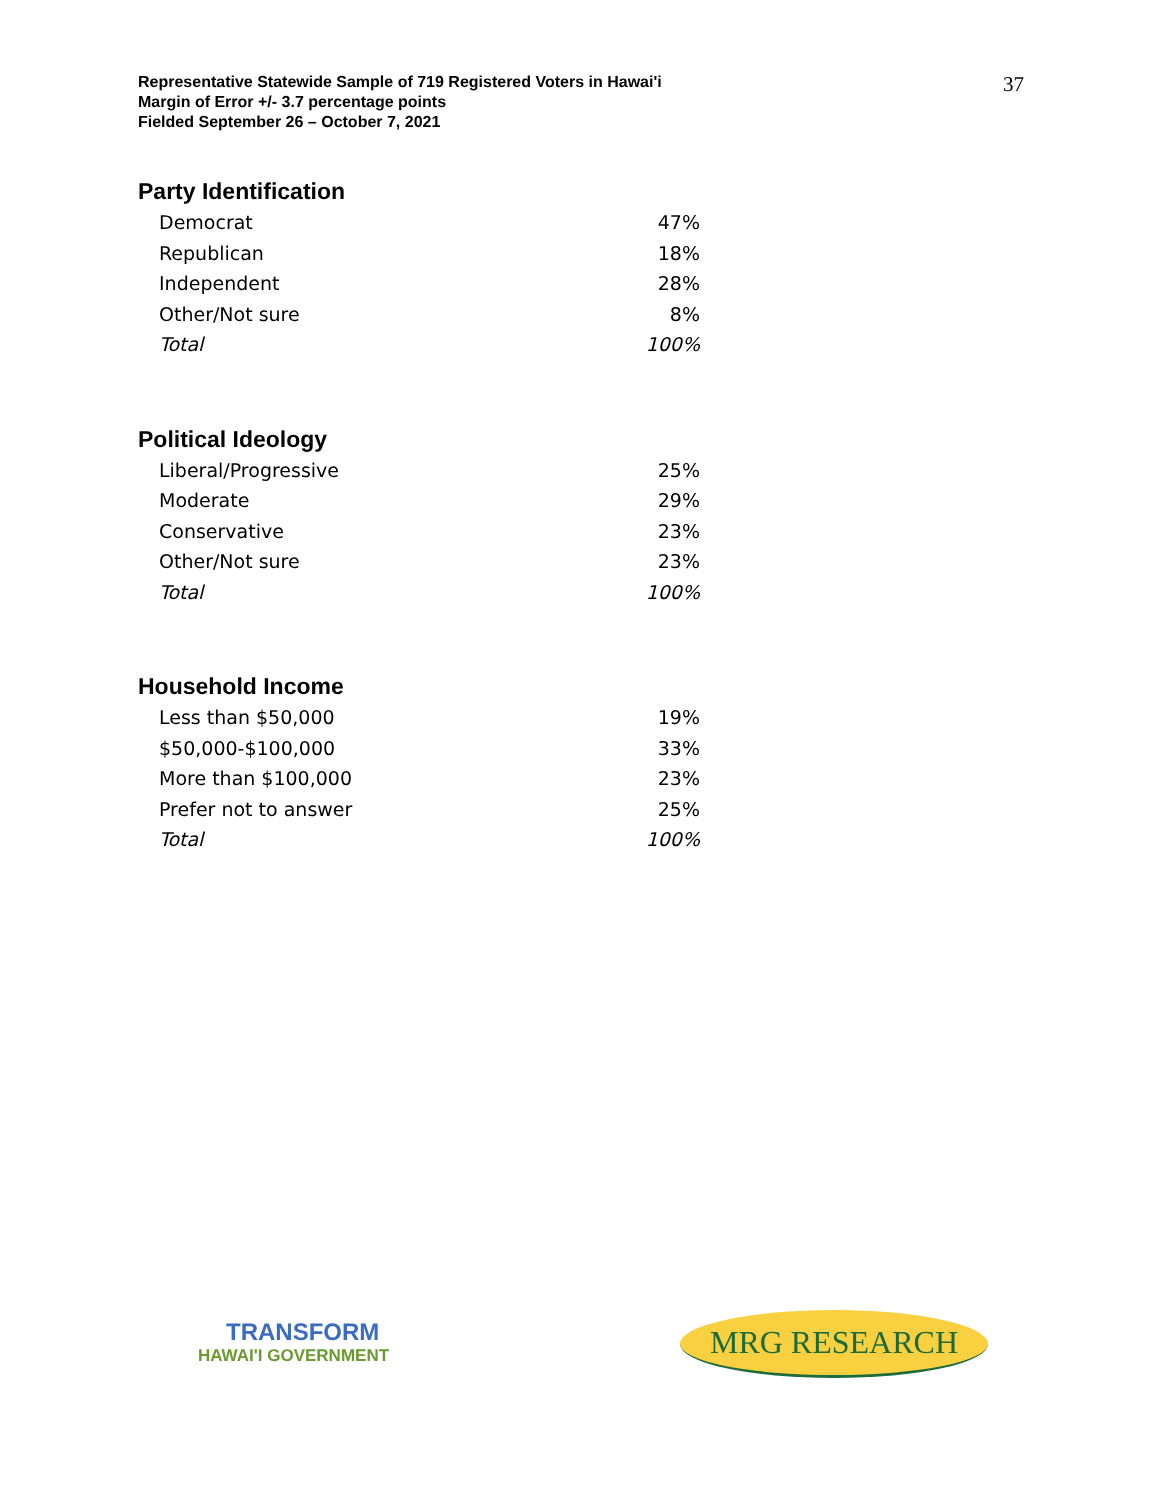Representative Statewide Sample of 719 Registered Voters in Hawai'i
Margin of Error +/- 3.7 percentage points
Fielded September 26 – October 7, 2021
37
Party Identification
| Democrat | 47% |
| Republican | 18% |
| Independent | 28% |
| Other/Not sure | 8% |
| Total | 100% |
Political Ideology
| Liberal/Progressive | 25% |
| Moderate | 29% |
| Conservative | 23% |
| Other/Not sure | 23% |
| Total | 100% |
Household Income
| Less than $50,000 | 19% |
| $50,000-$100,000 | 33% |
| More than $100,000 | 23% |
| Prefer not to answer | 25% |
| Total | 100% |
TRANSFORM
HAWAI'I GOVERNMENT
MRG RESEARCH